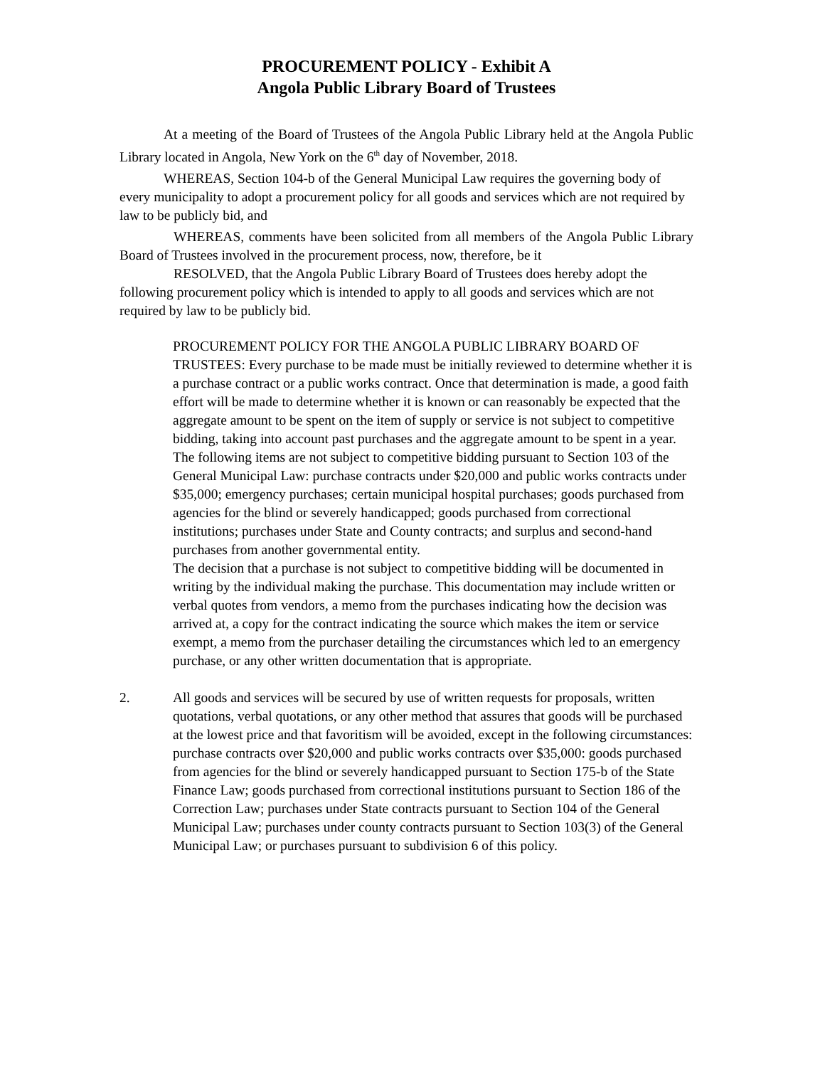PROCUREMENT POLICY - Exhibit A
Angola Public Library Board of Trustees
At a meeting of the Board of Trustees of the Angola Public Library held at the Angola Public Library located in Angola, New York on the 6<sup>th</sup> day of November, 2018.
WHEREAS, Section 104-b of the General Municipal Law requires the governing body of every municipality to adopt a procurement policy for all goods and services which are not required by law to be publicly bid, and
WHEREAS, comments have been solicited from all members of the Angola Public Library Board of Trustees involved in the procurement process, now, therefore, be it
RESOLVED, that the Angola Public Library Board of Trustees does hereby adopt the following procurement policy which is intended to apply to all goods and services which are not required by law to be publicly bid.
PROCUREMENT POLICY FOR THE ANGOLA PUBLIC LIBRARY BOARD OF TRUSTEES: Every purchase to be made must be initially reviewed to determine whether it is a purchase contract or a public works contract. Once that determination is made, a good faith effort will be made to determine whether it is known or can reasonably be expected that the aggregate amount to be spent on the item of supply or service is not subject to competitive bidding, taking into account past purchases and the aggregate amount to be spent in a year. The following items are not subject to competitive bidding pursuant to Section 103 of the General Municipal Law: purchase contracts under $20,000 and public works contracts under $35,000; emergency purchases; certain municipal hospital purchases; goods purchased from agencies for the blind or severely handicapped; goods purchased from correctional institutions; purchases under State and County contracts; and surplus and second-hand purchases from another governmental entity.
The decision that a purchase is not subject to competitive bidding will be documented in writing by the individual making the purchase. This documentation may include written or verbal quotes from vendors, a memo from the purchases indicating how the decision was arrived at, a copy for the contract indicating the source which makes the item or service exempt, a memo from the purchaser detailing the circumstances which led to an emergency purchase, or any other written documentation that is appropriate.
2. All goods and services will be secured by use of written requests for proposals, written quotations, verbal quotations, or any other method that assures that goods will be purchased at the lowest price and that favoritism will be avoided, except in the following circumstances: purchase contracts over $20,000 and public works contracts over $35,000: goods purchased from agencies for the blind or severely handicapped pursuant to Section 175-b of the State Finance Law; goods purchased from correctional institutions pursuant to Section 186 of the Correction Law; purchases under State contracts pursuant to Section 104 of the General Municipal Law; purchases under county contracts pursuant to Section 103(3) of the General Municipal Law; or purchases pursuant to subdivision 6 of this policy.